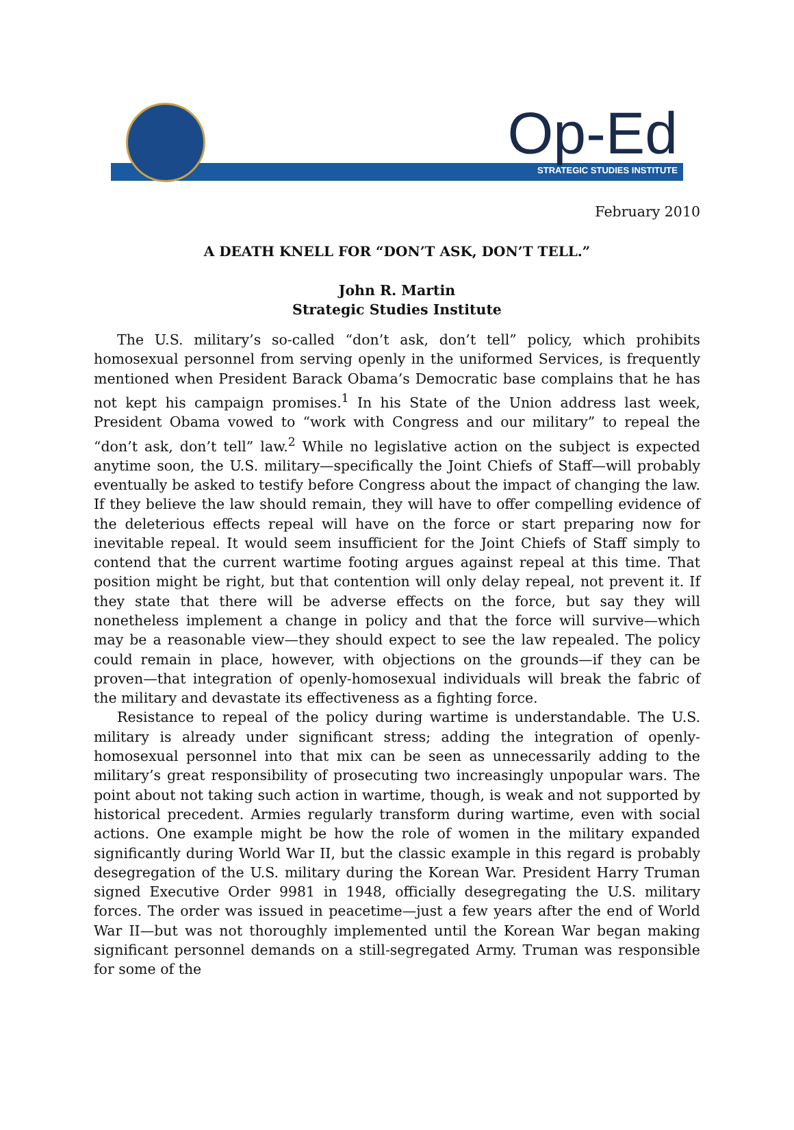Op-Ed STRATEGIC STUDIES INSTITUTE
February 2010
A DEATH KNELL FOR “DON’T ASK, DON’T TELL.”
John R. Martin
Strategic Studies Institute
The U.S. military’s so-called “don’t ask, don’t tell” policy, which prohibits homosexual personnel from serving openly in the uniformed Services, is frequently mentioned when President Barack Obama’s Democratic base complains that he has not kept his campaign promises.<sup>1</sup> In his State of the Union address last week, President Obama vowed to “work with Congress and our military” to repeal the “don’t ask, don’t tell” law.<sup>2</sup> While no legislative action on the subject is expected anytime soon, the U.S. military—specifically the Joint Chiefs of Staff—will probably eventually be asked to testify before Congress about the impact of changing the law. If they believe the law should remain, they will have to offer compelling evidence of the deleterious effects repeal will have on the force or start preparing now for inevitable repeal. It would seem insufficient for the Joint Chiefs of Staff simply to contend that the current wartime footing argues against repeal at this time. That position might be right, but that contention will only delay repeal, not prevent it. If they state that there will be adverse effects on the force, but say they will nonetheless implement a change in policy and that the force will survive—which may be a reasonable view—they should expect to see the law repealed. The policy could remain in place, however, with objections on the grounds—if they can be proven—that integration of openly-homosexual individuals will break the fabric of the military and devastate its effectiveness as a fighting force.
Resistance to repeal of the policy during wartime is understandable. The U.S. military is already under significant stress; adding the integration of openly-homosexual personnel into that mix can be seen as unnecessarily adding to the military’s great responsibility of prosecuting two increasingly unpopular wars. The point about not taking such action in wartime, though, is weak and not supported by historical precedent. Armies regularly transform during wartime, even with social actions. One example might be how the role of women in the military expanded significantly during World War II, but the classic example in this regard is probably desegregation of the U.S. military during the Korean War. President Harry Truman signed Executive Order 9981 in 1948, officially desegregating the U.S. military forces. The order was issued in peacetime—just a few years after the end of World War II—but was not thoroughly implemented until the Korean War began making significant personnel demands on a still-segregated Army. Truman was responsible for some of the